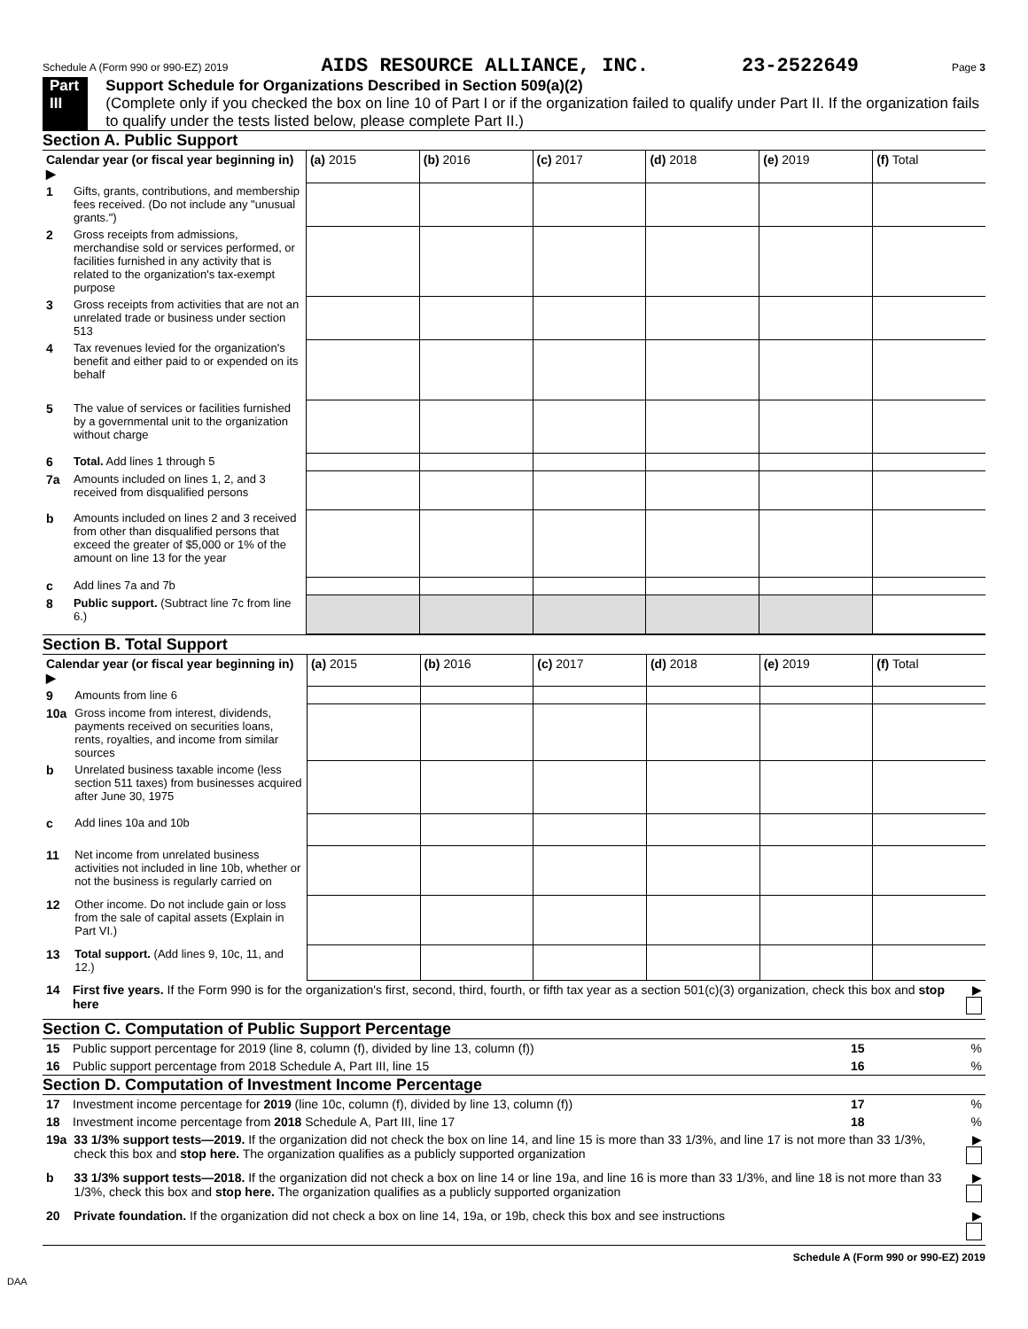Schedule A (Form 990 or 990-EZ) 2019 AIDS RESOURCE ALLIANCE, INC. 23-2522649 Page 3
Part III Support Schedule for Organizations Described in Section 509(a)(2)
(Complete only if you checked the box on line 10 of Part I or if the organization failed to qualify under Part II. If the organization fails to qualify under the tests listed below, please complete Part II.)
Section A. Public Support
| Calendar year (or fiscal year beginning in) ▶ | | (a) 2015 | (b) 2016 | (c) 2017 | (d) 2018 | (e) 2019 | (f) Total |
| 1 | Gifts, grants, contributions, and membership fees received. (Do not include any "unusual grants.") | | | | | | |
| 2 | Gross receipts from admissions, merchandise sold or services performed, or facilities furnished in any activity that is related to the organization's tax-exempt purpose | | | | | | |
| 3 | Gross receipts from activities that are not an unrelated trade or business under section 513 | | | | | | |
| 4 | Tax revenues levied for the organization's benefit and either paid to or expended on its behalf | | | | | | |
| 5 | The value of services or facilities furnished by a governmental unit to the organization without charge | | | | | | |
| 6 | Total. Add lines 1 through 5 | | | | | | |
| 7a | Amounts included on lines 1, 2, and 3 received from disqualified persons | | | | | | |
| b | Amounts included on lines 2 and 3 received from other than disqualified persons that exceed the greater of $5,000 or 1% of the amount on line 13 for the year | | | | | | |
| c | Add lines 7a and 7b | | | | | | |
| 8 | Public support. (Subtract line 7c from line 6.) | | | | | | |
Section B. Total Support
| Calendar year (or fiscal year beginning in) ▶ | | (a) 2015 | (b) 2016 | (c) 2017 | (d) 2018 | (e) 2019 | (f) Total |
| 9 | Amounts from line 6 | | | | | | |
| 10a | Gross income from interest, dividends, payments received on securities loans, rents, royalties, and income from similar sources | | | | | | |
| b | Unrelated business taxable income (less section 511 taxes) from businesses acquired after June 30, 1975 | | | | | | |
| c | Add lines 10a and 10b | | | | | | |
| 11 | Net income from unrelated business activities not included in line 10b, whether or not the business is regularly carried on | | | | | | |
| 12 | Other income. Do not include gain or loss from the sale of capital assets (Explain in Part VI.) | | | | | | |
| 13 | Total support. (Add lines 9, 10c, 11, and 12.) | | | | | | |
| 14 | First five years. If the Form 990 is for the organization's first, second, third, fourth, or fifth tax year as a section 501(c)(3) organization, check this box and stop here | ▶ |
Section C. Computation of Public Support Percentage
| 15 | Public support percentage for 2019 (line 8, column (f), divided by line 13, column (f)) | 15 | % |
| 16 | Public support percentage from 2018 Schedule A, Part III, line 15 | 16 | % |
Section D. Computation of Investment Income Percentage
| 17 | Investment income percentage for 2019 (line 10c, column (f), divided by line 13, column (f)) | 17 | % |
| 18 | Investment income percentage from 2018 Schedule A, Part III, line 17 | 18 | % |
| 19a | 33 1/3% support tests—2019. If the organization did not check the box on line 14, and line 15 is more than 33 1/3%, and line 17 is not more than 33 1/3%, check this box and stop here. The organization qualifies as a publicly supported organization | ▶ |
| b | 33 1/3% support tests—2018. If the organization did not check a box on line 14 or line 19a, and line 16 is more than 33 1/3%, and line 18 is not more than 33 1/3%, check this box and stop here. The organization qualifies as a publicly supported organization | ▶ |
| 20 | Private foundation. If the organization did not check a box on line 14, 19a, or 19b, check this box and see instructions | ▶ |
Schedule A (Form 990 or 990-EZ) 2019
DAA